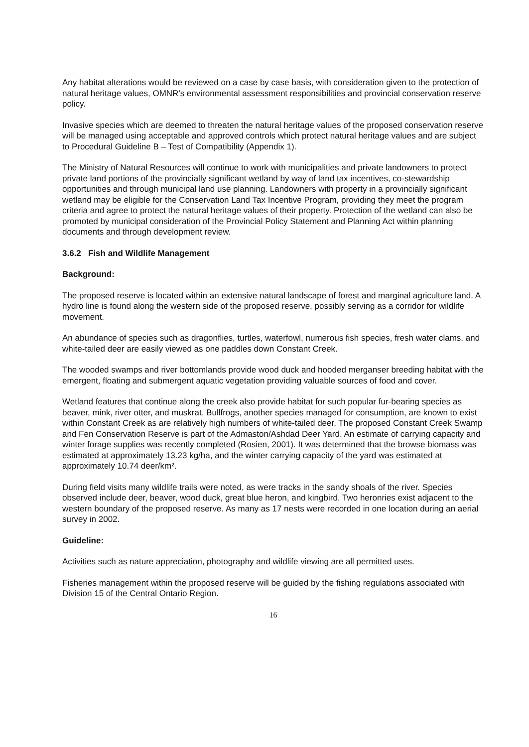Any habitat alterations would be reviewed on a case by case basis, with consideration given to the protection of natural heritage values, OMNR's environmental assessment responsibilities and provincial conservation reserve policy.
Invasive species which are deemed to threaten the natural heritage values of the proposed conservation reserve will be managed using acceptable and approved controls which protect natural heritage values and are subject to Procedural Guideline B – Test of Compatibility (Appendix 1).
The Ministry of Natural Resources will continue to work with municipalities and private landowners to protect private land portions of the provincially significant wetland by way of land tax incentives, co-stewardship opportunities and through municipal land use planning. Landowners with property in a provincially significant wetland may be eligible for the Conservation Land Tax Incentive Program, providing they meet the program criteria and agree to protect the natural heritage values of their property. Protection of the wetland can also be promoted by municipal consideration of the Provincial Policy Statement and Planning Act within planning documents and through development review.
3.6.2 Fish and Wildlife Management
Background:
The proposed reserve is located within an extensive natural landscape of forest and marginal agriculture land. A hydro line is found along the western side of the proposed reserve, possibly serving as a corridor for wildlife movement.
An abundance of species such as dragonflies, turtles, waterfowl, numerous fish species, fresh water clams, and white-tailed deer are easily viewed as one paddles down Constant Creek.
The wooded swamps and river bottomlands provide wood duck and hooded merganser breeding habitat with the emergent, floating and submergent aquatic vegetation providing valuable sources of food and cover.
Wetland features that continue along the creek also provide habitat for such popular fur-bearing species as beaver, mink, river otter, and muskrat. Bullfrogs, another species managed for consumption, are known to exist within Constant Creek as are relatively high numbers of white-tailed deer. The proposed Constant Creek Swamp and Fen Conservation Reserve is part of the Admaston/Ashdad Deer Yard. An estimate of carrying capacity and winter forage supplies was recently completed (Rosien, 2001). It was determined that the browse biomass was estimated at approximately 13.23 kg/ha, and the winter carrying capacity of the yard was estimated at approximately 10.74 deer/km².
During field visits many wildlife trails were noted, as were tracks in the sandy shoals of the river. Species observed include deer, beaver, wood duck, great blue heron, and kingbird. Two heronries exist adjacent to the western boundary of the proposed reserve. As many as 17 nests were recorded in one location during an aerial survey in 2002.
Guideline:
Activities such as nature appreciation, photography and wildlife viewing are all permitted uses.
Fisheries management within the proposed reserve will be guided by the fishing regulations associated with Division 15 of the Central Ontario Region.
16